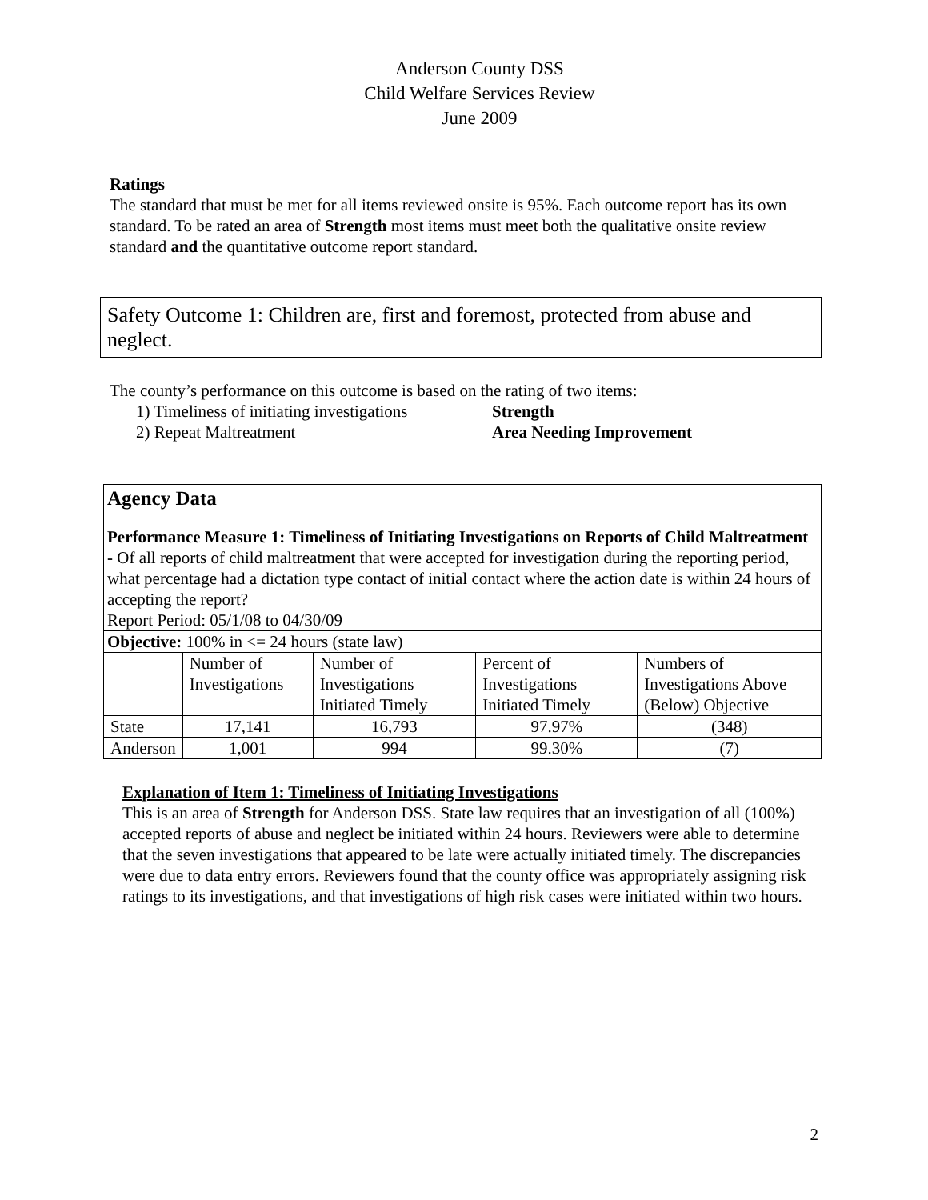Anderson County DSS
Child Welfare Services Review
June 2009
Ratings
The standard that must be met for all items reviewed onsite is 95%. Each outcome report has its own standard. To be rated an area of Strength most items must meet both the qualitative onsite review standard and the quantitative outcome report standard.
Safety Outcome 1: Children are, first and foremost, protected from abuse and neglect.
The county’s performance on this outcome is based on the rating of two items:
1) Timeliness of initiating investigations Strength 2) Repeat Maltreatment Area Needing Improvement
Agency Data
Performance Measure 1: Timeliness of Initiating Investigations on Reports of Child Maltreatment - Of all reports of child maltreatment that were accepted for investigation during the reporting period, what percentage had a dictation type contact of initial contact where the action date is within 24 hours of accepting the report?
Report Period: 05/1/08 to 04/30/09
| Objective: 100% in <= 24 hours (state law) | | | | |
| | Number of Investigations | Number of Investigations Initiated Timely | Percent of Investigations Initiated Timely | Numbers of Investigations Above (Below) Objective |
| State | 17,141 | 16,793 | 97.97% | (348) |
| Anderson | 1,001 | 994 | 99.30% | (7) |
Explanation of Item 1: Timeliness of Initiating Investigations
This is an area of Strength for Anderson DSS. State law requires that an investigation of all (100%) accepted reports of abuse and neglect be initiated within 24 hours. Reviewers were able to determine that the seven investigations that appeared to be late were actually initiated timely. The discrepancies were due to data entry errors. Reviewers found that the county office was appropriately assigning risk ratings to its investigations, and that investigations of high risk cases were initiated within two hours.
2